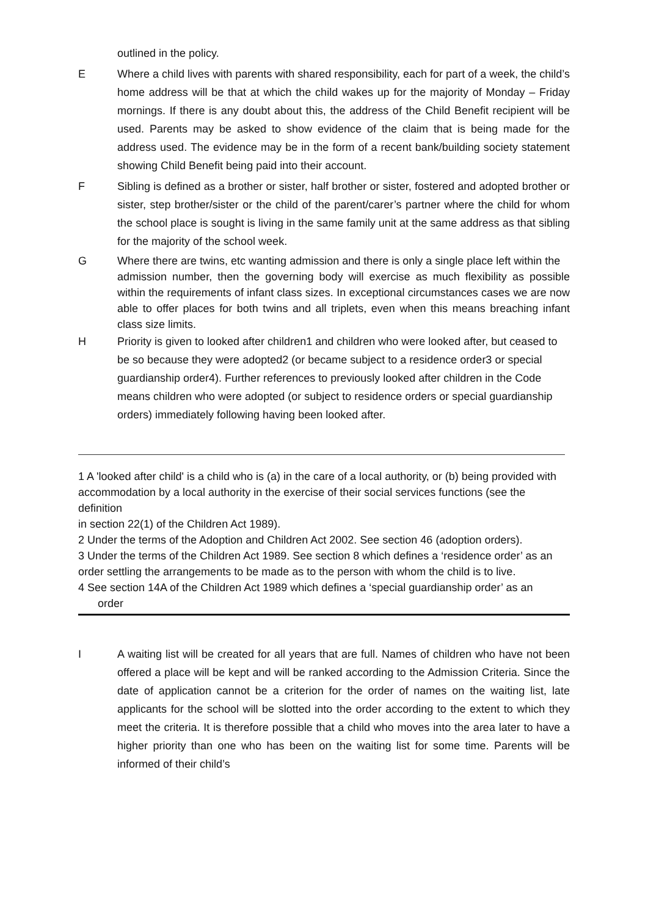outlined in the policy.
E Where a child lives with parents with shared responsibility, each for part of a week, the child’s home address will be that at which the child wakes up for the majority of Monday – Friday mornings. If there is any doubt about this, the address of the Child Benefit recipient will be used. Parents may be asked to show evidence of the claim that is being made for the address used. The evidence may be in the form of a recent bank/building society statement showing Child Benefit being paid into their account.
F Sibling is defined as a brother or sister, half brother or sister, fostered and adopted brother or sister, step brother/sister or the child of the parent/carer’s partner where the child for whom the school place is sought is living in the same family unit at the same address as that sibling for the majority of the school week.
G Where there are twins, etc wanting admission and there is only a single place left within the
admission number, then the governing body will exercise as much flexibility as possible within the requirements of infant class sizes. In exceptional circumstances cases we are now able to offer places for both twins and all triplets, even when this means breaching infant class size limits.
H Priority is given to looked after children1 and children who were looked after, but ceased to be so because they were adopted2 (or became subject to a residence order3 or special guardianship order4). Further references to previously looked after children in the Code means children who were adopted (or subject to residence orders or special guardianship orders) immediately following having been looked after.
1 A 'looked after child' is a child who is (a) in the care of a local authority, or (b) being provided with
accommodation by a local authority in the exercise of their social services functions (see the definition
in section 22(1) of the Children Act 1989).
2 Under the terms of the Adoption and Children Act 2002. See section 46 (adoption orders).
3 Under the terms of the Children Act 1989. See section 8 which defines a ‘residence order’ as an
order settling the arrangements to be made as to the person with whom the child is to live.
4 See section 14A of the Children Act 1989 which defines a ‘special guardianship order’ as an
order
I A waiting list will be created for all years that are full. Names of children who have not been offered a place will be kept and will be ranked according to the Admission Criteria. Since the date of application cannot be a criterion for the order of names on the waiting list, late applicants for the school will be slotted into the order according to the extent to which they meet the criteria. It is therefore possible that a child who moves into the area later to have a higher priority than one who has been on the waiting list for some time. Parents will be informed of their child’s